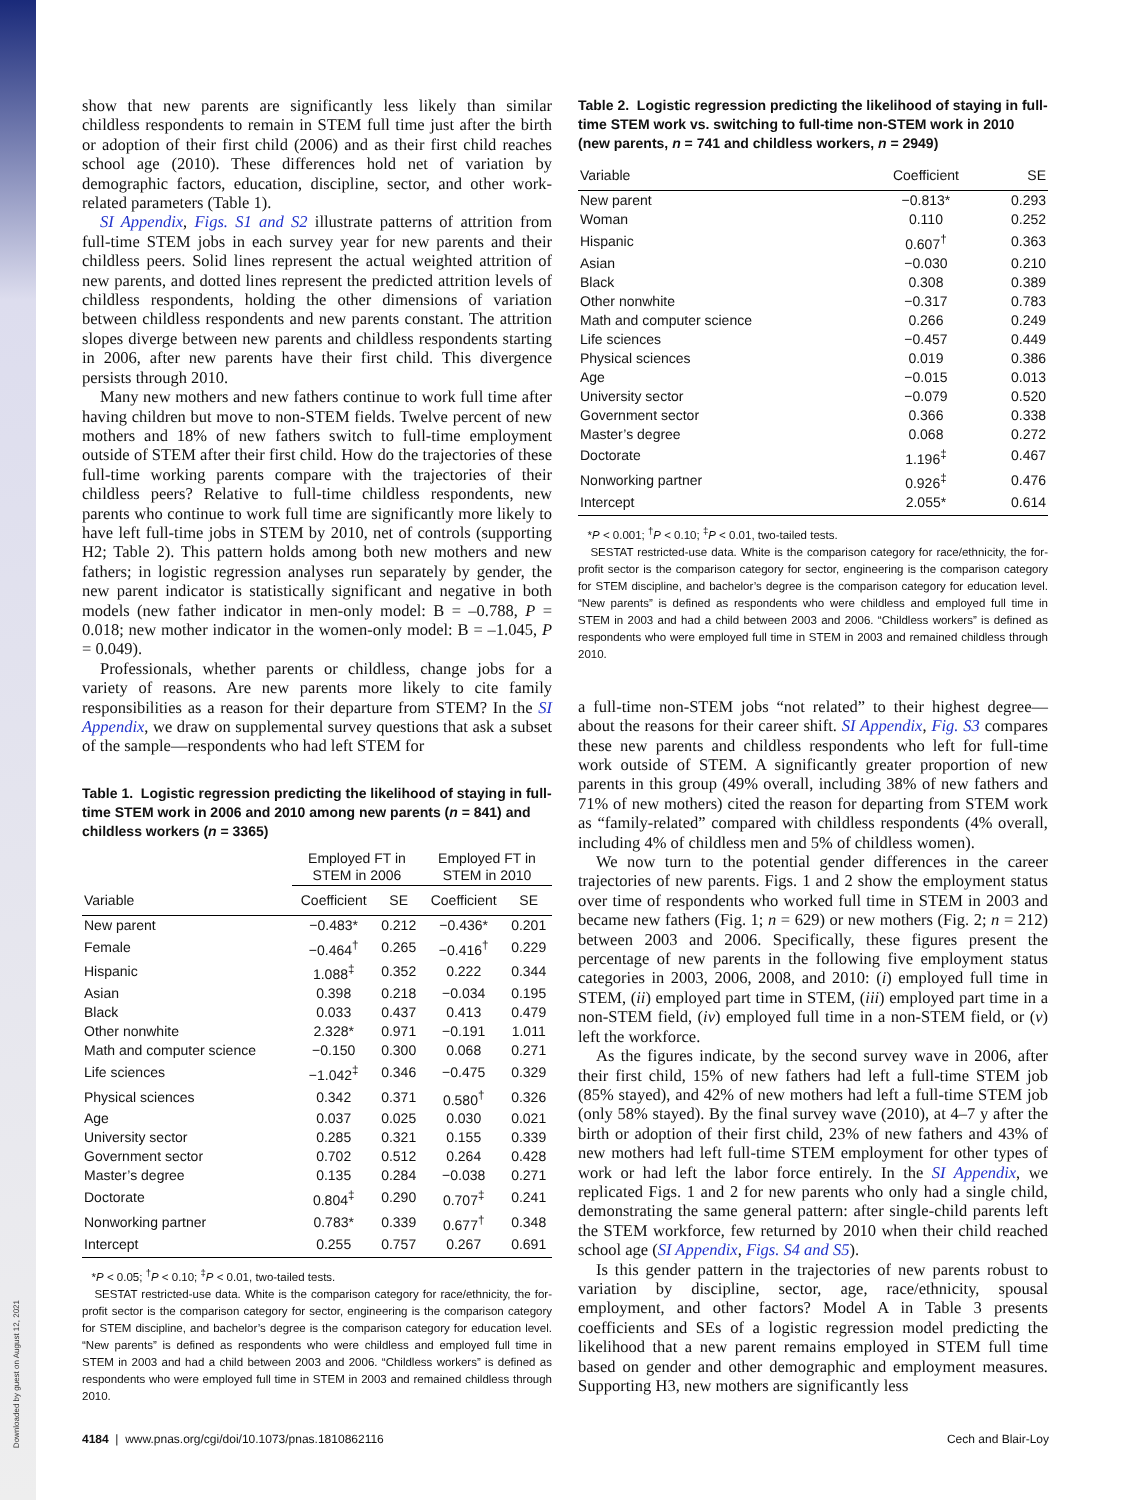Downloaded by guest on August 12, 2021
show that new parents are significantly less likely than similar childless respondents to remain in STEM full time just after the birth or adoption of their first child (2006) and as their first child reaches school age (2010). These differences hold net of variation by demographic factors, education, discipline, sector, and other work-related parameters (Table 1).
SI Appendix, Figs. S1 and S2 illustrate patterns of attrition from full-time STEM jobs in each survey year for new parents and their childless peers. Solid lines represent the actual weighted attrition of new parents, and dotted lines represent the predicted attrition levels of childless respondents, holding the other dimensions of variation between childless respondents and new parents constant. The attrition slopes diverge between new parents and childless respondents starting in 2006, after new parents have their first child. This divergence persists through 2010.
Many new mothers and new fathers continue to work full time after having children but move to non-STEM fields. Twelve percent of new mothers and 18% of new fathers switch to full-time employment outside of STEM after their first child. How do the trajectories of these full-time working parents compare with the trajectories of their childless peers? Relative to full-time childless respondents, new parents who continue to work full time are significantly more likely to have left full-time jobs in STEM by 2010, net of controls (supporting H2; Table 2). This pattern holds among both new mothers and new fathers; in logistic regression analyses run separately by gender, the new parent indicator is statistically significant and negative in both models (new father indicator in men-only model: B = –0.788, P = 0.018; new mother indicator in the women-only model: B = –1.045, P = 0.049).
Professionals, whether parents or childless, change jobs for a variety of reasons. Are new parents more likely to cite family responsibilities as a reason for their departure from STEM? In the SI Appendix, we draw on supplemental survey questions that ask a subset of the sample—respondents who had left STEM for
Table 1. Logistic regression predicting the likelihood of staying in full-time STEM work in 2006 and 2010 among new parents (n = 841) and childless workers (n = 3365)
| | Employed FT in STEM in 2006 | | Employed FT in STEM in 2010 | |
| --- | --- | --- | --- | --- |
| Variable | Coefficient | SE | Coefficient | SE |
| New parent | −0.483* | 0.212 | −0.436* | 0.201 |
| Female | −0.464<sup>†</sup> | 0.265 | −0.416<sup>†</sup> | 0.229 |
| Hispanic | 1.088<sup>‡</sup> | 0.352 | 0.222 | 0.344 |
| Asian | 0.398 | 0.218 | −0.034 | 0.195 |
| Black | 0.033 | 0.437 | 0.413 | 0.479 |
| Other nonwhite | 2.328* | 0.971 | −0.191 | 1.011 |
| Math and computer science | −0.150 | 0.300 | 0.068 | 0.271 |
| Life sciences | −1.042<sup>‡</sup> | 0.346 | −0.475 | 0.329 |
| Physical sciences | 0.342 | 0.371 | 0.580<sup>†</sup> | 0.326 |
| Age | 0.037 | 0.025 | 0.030 | 0.021 |
| University sector | 0.285 | 0.321 | 0.155 | 0.339 |
| Government sector | 0.702 | 0.512 | 0.264 | 0.428 |
| Master’s degree | 0.135 | 0.284 | −0.038 | 0.271 |
| Doctorate | 0.804<sup>‡</sup> | 0.290 | 0.707<sup>‡</sup> | 0.241 |
| Nonworking partner | 0.783* | 0.339 | 0.677<sup>†</sup> | 0.348 |
| Intercept | 0.255 | 0.757 | 0.267 | 0.691 |
*P < 0.05; <sup>†</sup>P < 0.10; <sup>‡</sup>P < 0.01, two-tailed tests.
SESTAT restricted-use data. White is the comparison category for race/ethnicity, the for-profit sector is the comparison category for sector, engineering is the comparison category for STEM discipline, and bachelor’s degree is the comparison category for education level. “New parents” is defined as respondents who were childless and employed full time in STEM in 2003 and had a child between 2003 and 2006. “Childless workers” is defined as respondents who were employed full time in STEM in 2003 and remained childless through 2010.
Table 2. Logistic regression predicting the likelihood of staying in full-time STEM work vs. switching to full-time non-STEM work in 2010 (new parents, n = 741 and childless workers, n = 2949)
| Variable | Coefficient | SE |
| --- | --- | --- |
| New parent | −0.813* | 0.293 |
| Woman | 0.110 | 0.252 |
| Hispanic | 0.607<sup>†</sup> | 0.363 |
| Asian | −0.030 | 0.210 |
| Black | 0.308 | 0.389 |
| Other nonwhite | −0.317 | 0.783 |
| Math and computer science | 0.266 | 0.249 |
| Life sciences | −0.457 | 0.449 |
| Physical sciences | 0.019 | 0.386 |
| Age | −0.015 | 0.013 |
| University sector | −0.079 | 0.520 |
| Government sector | 0.366 | 0.338 |
| Master’s degree | 0.068 | 0.272 |
| Doctorate | 1.196<sup>‡</sup> | 0.467 |
| Nonworking partner | 0.926<sup>‡</sup> | 0.476 |
| Intercept | 2.055* | 0.614 |
*P < 0.001; <sup>†</sup>P < 0.10; <sup>‡</sup>P < 0.01, two-tailed tests.
SESTAT restricted-use data. White is the comparison category for race/ethnicity, the for-profit sector is the comparison category for sector, engineering is the comparison category for STEM discipline, and bachelor’s degree is the comparison category for education level. “New parents” is defined as respondents who were childless and employed full time in STEM in 2003 and had a child between 2003 and 2006. “Childless workers” is defined as respondents who were employed full time in STEM in 2003 and remained childless through 2010.
a full-time non-STEM jobs “not related” to their highest degree—about the reasons for their career shift. SI Appendix, Fig. S3 compares these new parents and childless respondents who left for full-time work outside of STEM. A significantly greater proportion of new parents in this group (49% overall, including 38% of new fathers and 71% of new mothers) cited the reason for departing from STEM work as “family-related” compared with childless respondents (4% overall, including 4% of childless men and 5% of childless women).
We now turn to the potential gender differences in the career trajectories of new parents. Figs. 1 and 2 show the employment status over time of respondents who worked full time in STEM in 2003 and became new fathers (Fig. 1; n = 629) or new mothers (Fig. 2; n = 212) between 2003 and 2006. Specifically, these figures present the percentage of new parents in the following five employment status categories in 2003, 2006, 2008, and 2010: (i) employed full time in STEM, (ii) employed part time in STEM, (iii) employed part time in a non-STEM field, (iv) employed full time in a non-STEM field, or (v) left the workforce.
As the figures indicate, by the second survey wave in 2006, after their first child, 15% of new fathers had left a full-time STEM job (85% stayed), and 42% of new mothers had left a full-time STEM job (only 58% stayed). By the final survey wave (2010), at 4–7 y after the birth or adoption of their first child, 23% of new fathers and 43% of new mothers had left full-time STEM employment for other types of work or had left the labor force entirely. In the SI Appendix, we replicated Figs. 1 and 2 for new parents who only had a single child, demonstrating the same general pattern: after single-child parents left the STEM workforce, few returned by 2010 when their child reached school age (SI Appendix, Figs. S4 and S5).
Is this gender pattern in the trajectories of new parents robust to variation by discipline, sector, age, race/ethnicity, spousal employment, and other factors? Model A in Table 3 presents coefficients and SEs of a logistic regression model predicting the likelihood that a new parent remains employed in STEM full time based on gender and other demographic and employment measures. Supporting H3, new mothers are significantly less
4184 | www.pnas.org/cgi/doi/10.1073/pnas.1810862116 Cech and Blair-Loy